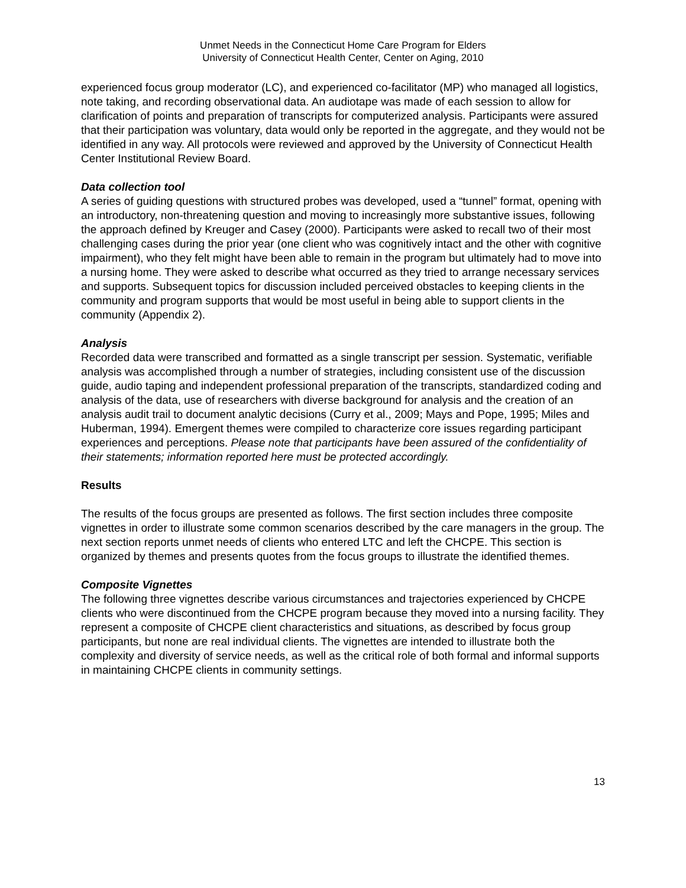Unmet Needs in the Connecticut Home Care Program for Elders
University of Connecticut Health Center, Center on Aging, 2010
experienced focus group moderator (LC), and experienced co-facilitator (MP) who managed all logistics, note taking, and recording observational data. An audiotape was made of each session to allow for clarification of points and preparation of transcripts for computerized analysis. Participants were assured that their participation was voluntary, data would only be reported in the aggregate, and they would not be identified in any way. All protocols were reviewed and approved by the University of Connecticut Health Center Institutional Review Board.
Data collection tool
A series of guiding questions with structured probes was developed, used a “tunnel” format, opening with an introductory, non-threatening question and moving to increasingly more substantive issues, following the approach defined by Kreuger and Casey (2000). Participants were asked to recall two of their most challenging cases during the prior year (one client who was cognitively intact and the other with cognitive impairment), who they felt might have been able to remain in the program but ultimately had to move into a nursing home. They were asked to describe what occurred as they tried to arrange necessary services and supports. Subsequent topics for discussion included perceived obstacles to keeping clients in the community and program supports that would be most useful in being able to support clients in the community (Appendix 2).
Analysis
Recorded data were transcribed and formatted as a single transcript per session. Systematic, verifiable analysis was accomplished through a number of strategies, including consistent use of the discussion guide, audio taping and independent professional preparation of the transcripts, standardized coding and analysis of the data, use of researchers with diverse background for analysis and the creation of an analysis audit trail to document analytic decisions (Curry et al., 2009; Mays and Pope, 1995; Miles and Huberman, 1994). Emergent themes were compiled to characterize core issues regarding participant experiences and perceptions. Please note that participants have been assured of the confidentiality of their statements; information reported here must be protected accordingly.
Results
The results of the focus groups are presented as follows. The first section includes three composite vignettes in order to illustrate some common scenarios described by the care managers in the group. The next section reports unmet needs of clients who entered LTC and left the CHCPE. This section is organized by themes and presents quotes from the focus groups to illustrate the identified themes.
Composite Vignettes
The following three vignettes describe various circumstances and trajectories experienced by CHCPE clients who were discontinued from the CHCPE program because they moved into a nursing facility. They represent a composite of CHCPE client characteristics and situations, as described by focus group participants, but none are real individual clients. The vignettes are intended to illustrate both the complexity and diversity of service needs, as well as the critical role of both formal and informal supports in maintaining CHCPE clients in community settings.
13